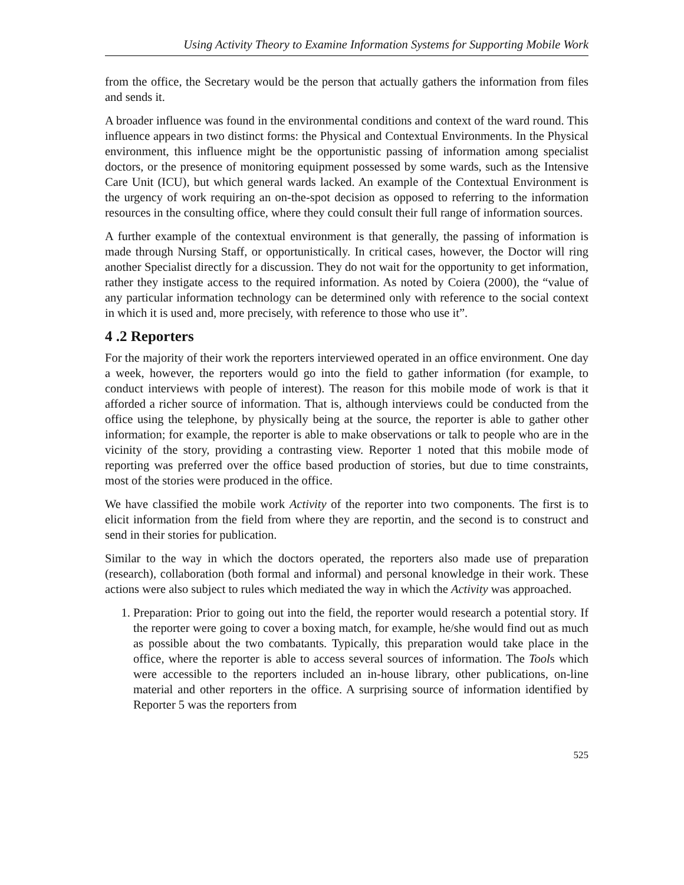Using Activity Theory to Examine Information Systems for Supporting Mobile Work
from the office, the Secretary would be the person that actually gathers the information from files and sends it.
A broader influence was found in the environmental conditions and context of the ward round. This influence appears in two distinct forms: the Physical and Contextual Environments. In the Physical environment, this influence might be the opportunistic passing of information among specialist doctors, or the presence of monitoring equipment possessed by some wards, such as the Intensive Care Unit (ICU), but which general wards lacked. An example of the Contextual Environment is the urgency of work requiring an on-the-spot decision as opposed to referring to the information resources in the consulting office, where they could consult their full range of information sources.
A further example of the contextual environment is that generally, the passing of information is made through Nursing Staff, or opportunistically. In critical cases, however, the Doctor will ring another Specialist directly for a discussion. They do not wait for the opportunity to get information, rather they instigate access to the required information. As noted by Coiera (2000), the “value of any particular information technology can be determined only with reference to the social context in which it is used and, more precisely, with reference to those who use it”.
4 .2 Reporters
For the majority of their work the reporters interviewed operated in an office environment. One day a week, however, the reporters would go into the field to gather information (for example, to conduct interviews with people of interest). The reason for this mobile mode of work is that it afforded a richer source of information. That is, although interviews could be conducted from the office using the telephone, by physically being at the source, the reporter is able to gather other information; for example, the reporter is able to make observations or talk to people who are in the vicinity of the story, providing a contrasting view. Reporter 1 noted that this mobile mode of reporting was preferred over the office based production of stories, but due to time constraints, most of the stories were produced in the office.
We have classified the mobile work Activity of the reporter into two components. The first is to elicit information from the field from where they are reportin, and the second is to construct and send in their stories for publication.
Similar to the way in which the doctors operated, the reporters also made use of preparation (research), collaboration (both formal and informal) and personal knowledge in their work. These actions were also subject to rules which mediated the way in which the Activity was approached.
1. Preparation: Prior to going out into the field, the reporter would research a potential story. If the reporter were going to cover a boxing match, for example, he/she would find out as much as possible about the two combatants. Typically, this preparation would take place in the office, where the reporter is able to access several sources of information. The Tools which were accessible to the reporters included an in-house library, other publications, on-line material and other reporters in the office. A surprising source of information identified by Reporter 5 was the reporters from
525